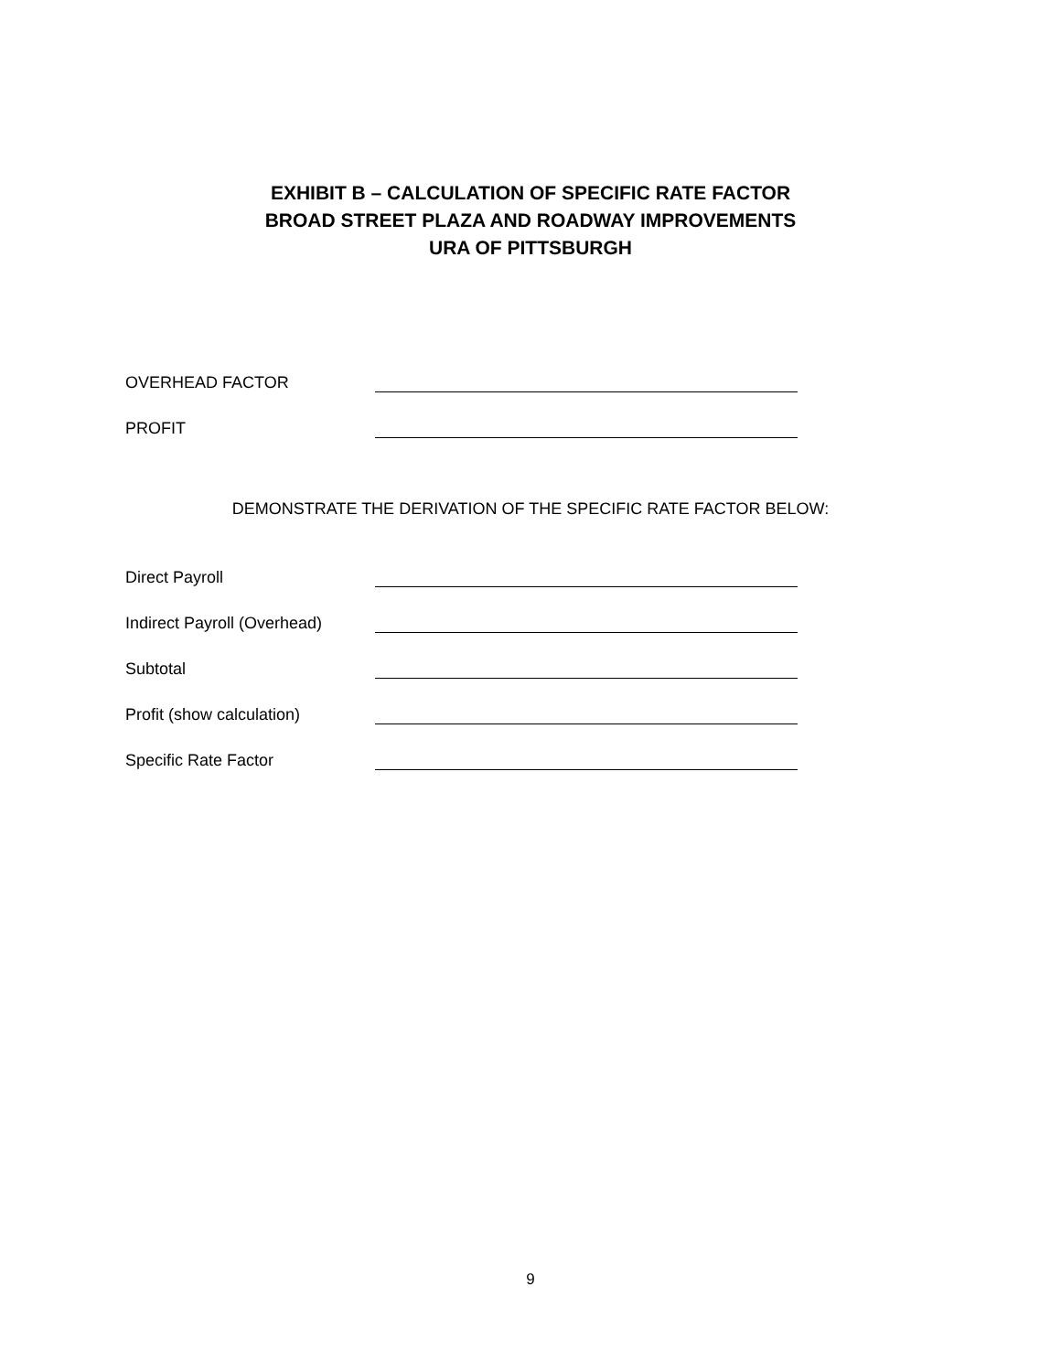EXHIBIT B – CALCULATION OF SPECIFIC RATE FACTOR
BROAD STREET PLAZA AND ROADWAY IMPROVEMENTS
URA OF PITTSBURGH
OVERHEAD FACTOR
PROFIT
DEMONSTRATE THE DERIVATION OF THE SPECIFIC RATE FACTOR BELOW:
Direct Payroll
Indirect Payroll (Overhead)
Subtotal
Profit (show calculation)
Specific Rate Factor
9